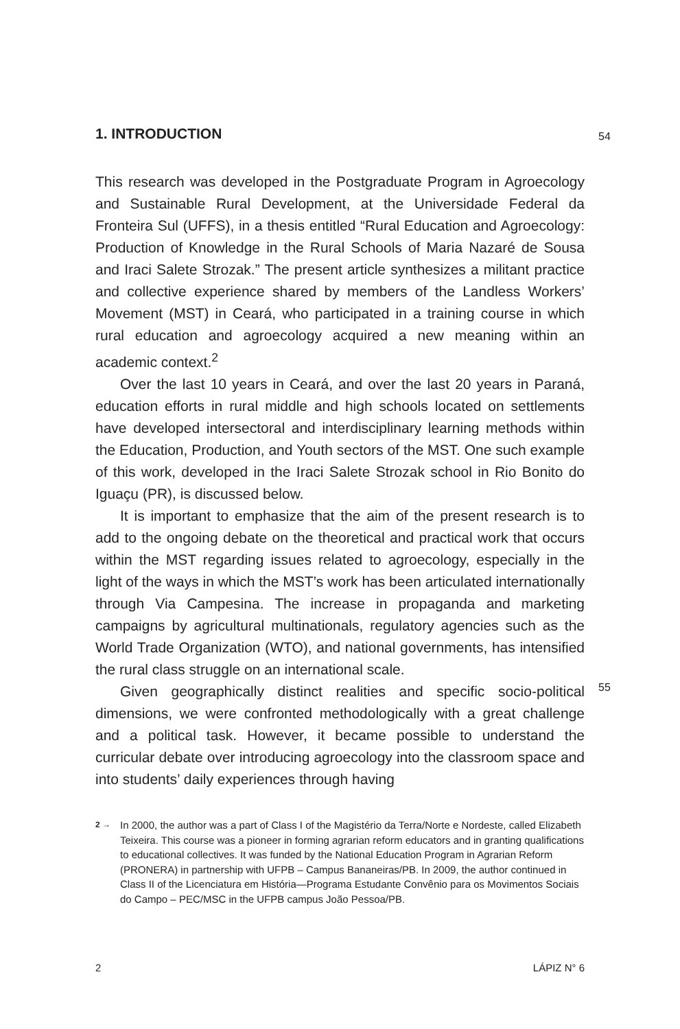54
55
1. INTRODUCTION
This research was developed in the Postgraduate Program in Agroecology and Sustainable Rural Development, at the Universidade Federal da Fronteira Sul (UFFS), in a thesis entitled “Rural Education and Agroecology: Production of Knowledge in the Rural Schools of Maria Nazaré de Sousa and Iraci Salete Strozak.” The present article synthesizes a militant practice and collective experience shared by members of the Landless Workers’ Movement (MST) in Ceará, who participated in a training course in which rural education and agroecology acquired a new meaning within an academic context.<sup>2</sup>
Over the last 10 years in Ceará, and over the last 20 years in Paraná, education efforts in rural middle and high schools located on settlements have developed intersectoral and interdisciplinary learning methods within the Education, Production, and Youth sectors of the MST. One such example of this work, developed in the Iraci Salete Strozak school in Rio Bonito do Iguaçu (PR), is discussed below.
It is important to emphasize that the aim of the present research is to add to the ongoing debate on the theoretical and practical work that occurs within the MST regarding issues related to agroecology, especially in the light of the ways in which the MST’s work has been articulated internationally through Via Campesina. The increase in propaganda and marketing campaigns by agricultural multinationals, regulatory agencies such as the World Trade Organization (WTO), and national governments, has intensified the rural class struggle on an international scale.
Given geographically distinct realities and specific socio-political dimensions, we were confronted methodologically with a great challenge and a political task. However, it became possible to understand the curricular debate over introducing agroecology into the classroom space and into students’ daily experiences through having
2 → In 2000, the author was a part of Class I of the Magistério da Terra/Norte e Nordeste, called Elizabeth Teixeira. This course was a pioneer in forming agrarian reform educators and in granting qualifications to educational collectives. It was funded by the National Education Program in Agrarian Reform (PRONERA) in partnership with UFPB – Campus Bananeiras/PB. In 2009, the author continued in Class II of the Licenciatura em História—Programa Estudante Convênio para os Movimentos Sociais do Campo – PEC/MSC in the UFPB campus João Pessoa/PB.
2 LÁPIZ N° 6